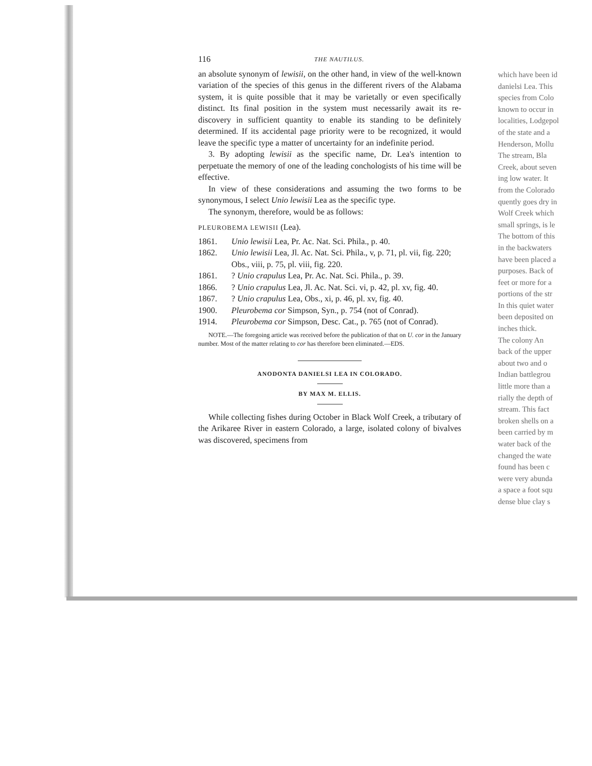116 THE NAUTILUS.
an absolute synonym of lewisii, on the other hand, in view of the well-known variation of the species of this genus in the different rivers of the Alabama system, it is quite possible that it may be varietally or even specifically distinct. Its final position in the system must necessarily await its re-discovery in sufficient quantity to enable its standing to be definitely determined. If its accidental page priority were to be recognized, it would leave the specific type a matter of uncertainty for an indefinite period.
3. By adopting lewisii as the specific name, Dr. Lea's intention to perpetuate the memory of one of the leading conchologists of his time will be effective.
In view of these considerations and assuming the two forms to be synonymous, I select Unio lewisii Lea as the specific type.
The synonym, therefore, would be as follows:
PLEUROBEMA LEWISII (Lea).
1861.
Unio lewisii Lea, Pr. Ac. Nat. Sci. Phila., p. 40.
1862.
Unio lewisii Lea, Jl. Ac. Nat. Sci. Phila., v, p. 71, pl. vii, fig. 220; Obs., viii, p. 75, pl. viii, fig. 220.
1861.
? Unio crapulus Lea, Pr. Ac. Nat. Sci. Phila., p. 39.
1866.
? Unio crapulus Lea, Jl. Ac. Nat. Sci. vi, p. 42, pl. xv, fig. 40.
1867.
? Unio crapulus Lea, Obs., xi, p. 46, pl. xv, fig. 40.
1900.
Pleurobema cor Simpson, Syn., p. 754 (not of Conrad).
1914.
Pleurobema cor Simpson, Desc. Cat., p. 765 (not of Conrad).
NOTE.—The foregoing article was received before the publication of that on U. cor in the January number. Most of the matter relating to cor has therefore been eliminated.—EDS.
ANODONTA DANIELSI LEA IN COLORADO.
BY MAX M. ELLIS.
While collecting fishes during October in Black Wolf Creek, a tributary of the Arikaree River in eastern Colorado, a large, isolated colony of bivalves was discovered, specimens from
which have been id
danielsi Lea. This
species from Colo
known to occur in
localities, Lodgepol
of the state and a
Henderson, Mollu
The stream, Bla
Creek, about seven
ing low water. It
from the Colorado
quently goes dry in
Wolf Creek which
small springs, is le
The bottom of this
in the backwaters
have been placed a
purposes. Back of
feet or more for a
portions of the str
In this quiet water
been deposited on
inches thick.
The colony An
back of the upper
about two and o
Indian battlegrou
little more than a
rially the depth of
stream. This fact
broken shells on a
been carried by m
water back of the
changed the wate
found has been c
were very abunda
a space a foot squ
dense blue clay s